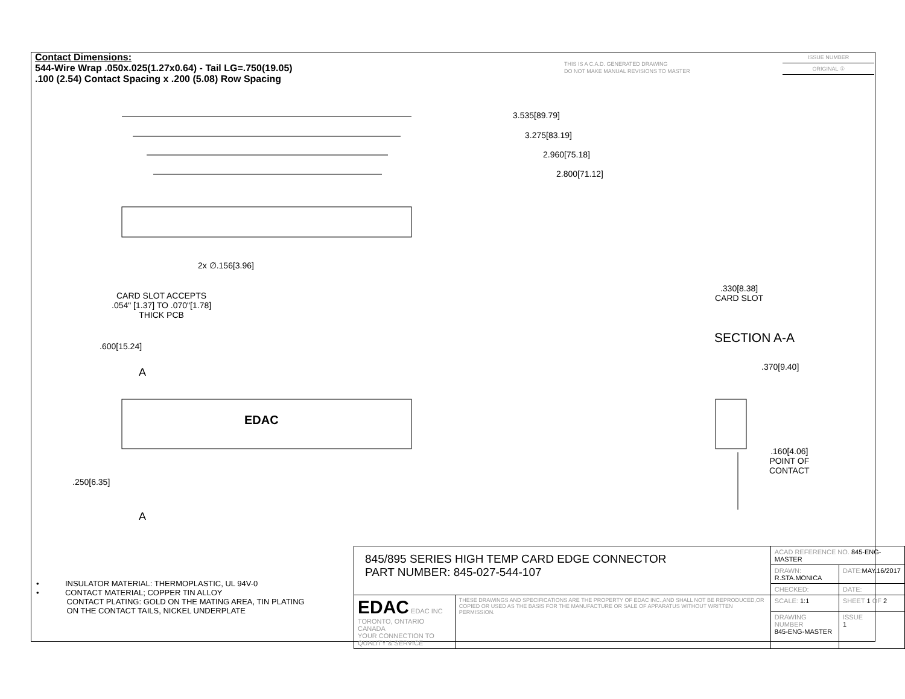Contact Dimensions:
544-Wire Wrap .050x.025(1.27x0.64) - Tail LG=.750(19.05)
.100 (2.54) Contact Spacing x .200 (5.08) Row Spacing
THIS IS A C.A.D. GENERATED DRAWING
DO NOT MAKE MANUAL REVISIONS TO MASTER
ISSUE NUMBER
ORIGINAL ①
3.535[89.79]
3.275[83.19]
2.960[75.18]
2.800[71.12]
2x ∅.156[3.96]
CARD SLOT ACCEPTS
.054" [1.37] TO .070"[1.78]
THICK PCB
.600[15.24]
A
EDAC
.250[6.35]
A
.330[8.38]
CARD SLOT
SECTION A-A
.370[9.40]
.160[4.06]
POINT OF
CONTACT
• INSULATOR MATERIAL: THERMOPLASTIC, UL 94V-0
• CONTACT MATERIAL; COPPER TIN ALLOY
CONTACT PLATING: GOLD ON THE MATING AREA, TIN PLATING
ON THE CONTACT TAILS, NICKEL UNDERPLATE
| 845/895 SERIES HIGH TEMP CARD EDGE CONNECTOR PART NUMBER: 845-027-544-107 | | ACAD REFERENCE NO. 845-ENG-MASTER | | |
| | | DRAWN: R.STA.MONICA | DATE: MAY.16/2017 | |
| | | CHECKED: | DATE: | |
| EDAC EDAC INC TORONTO, ONTARIO CANADA YOUR CONNECTION TO QUALITY & SERVICE | THESE DRAWINGS AND SPECIFICATIONS ARE THE PROPERTY OF EDAC INC.,AND SHALL NOT BE REPRODUCED,OR COPIED OR USED AS THE BASIS FOR THE MANUFACTURE OR SALE OF APPARATUS WITHOUT WRITTEN PERMISSION. | SCALE: 1:1 | SHEET 1 OF 2 | |
| | | DRAWING NUMBER 845-ENG-MASTER | | ISSUE 1 |